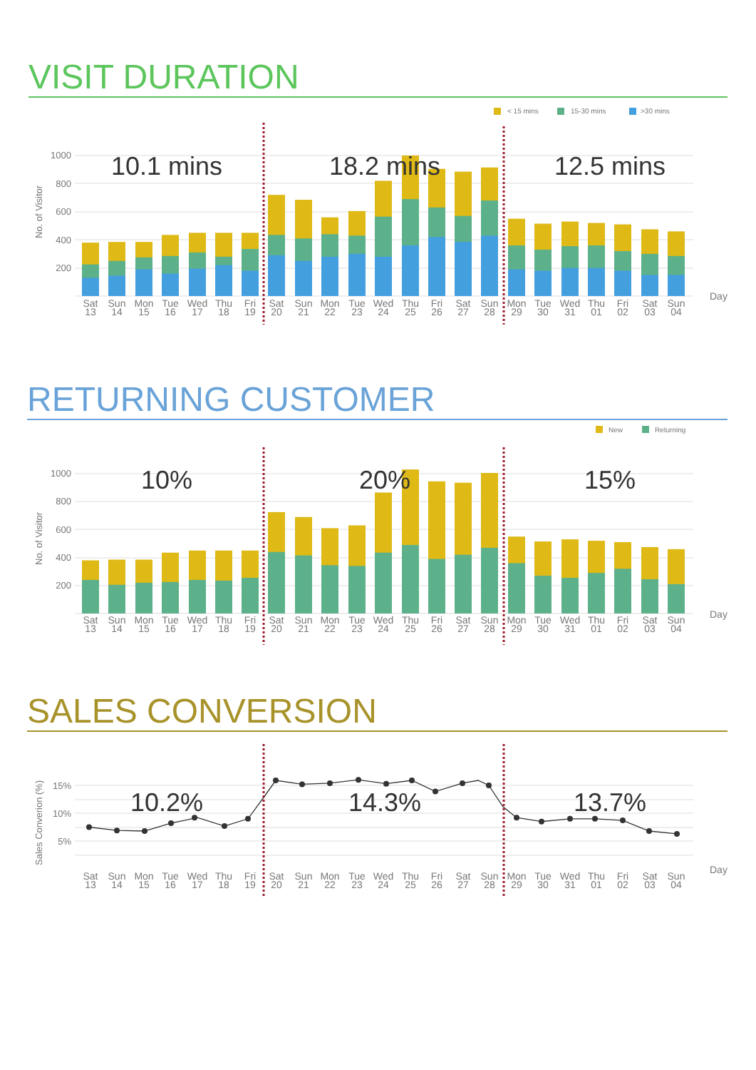VISIT DURATION
< 15 mins
15-30 mins
>30 mins
1000
800
600
400
200
No. of Visitor
10.1 mins
18.2 mins
12.5 mins
Sat 13
Sun 14
Mon 15
Tue 16
Wed 17
Thu 18
Fri 19
Sat 20
Sun 21
Mon 22
Tue 23
Wed 24
Thu 25
Fri 26
Sat 27
Sun 28
Mon 29
Tue 30
Wed 31
Thu 01
Fri 02
Sat 03
Sun 04
Day
RETURNING CUSTOMER
New
Returning
1000
800
600
400
200
No. of Visitor
10%
20%
15%
Sat 13
Sun 14
Mon 15
Tue 16
Wed 17
Thu 18
Fri 19
Sat 20
Sun 21
Mon 22
Tue 23
Wed 24
Thu 25
Fri 26
Sat 27
Sun 28
Mon 29
Tue 30
Wed 31
Thu 01
Fri 02
Sat 03
Sun 04
Day
SALES CONVERSION
15%
10%
5%
Sales Converion (%)
10.2%
14.3%
13.7%
Sat 13
Sun 14
Mon 15
Tue 16
Wed 17
Thu 18
Fri 19
Sat 20
Sun 21
Mon 22
Tue 23
Wed 24
Thu 25
Fri 26
Sat 27
Sun 28
Mon 29
Tue 30
Wed 31
Thu 01
Fri 02
Sat 03
Sun 04
Day